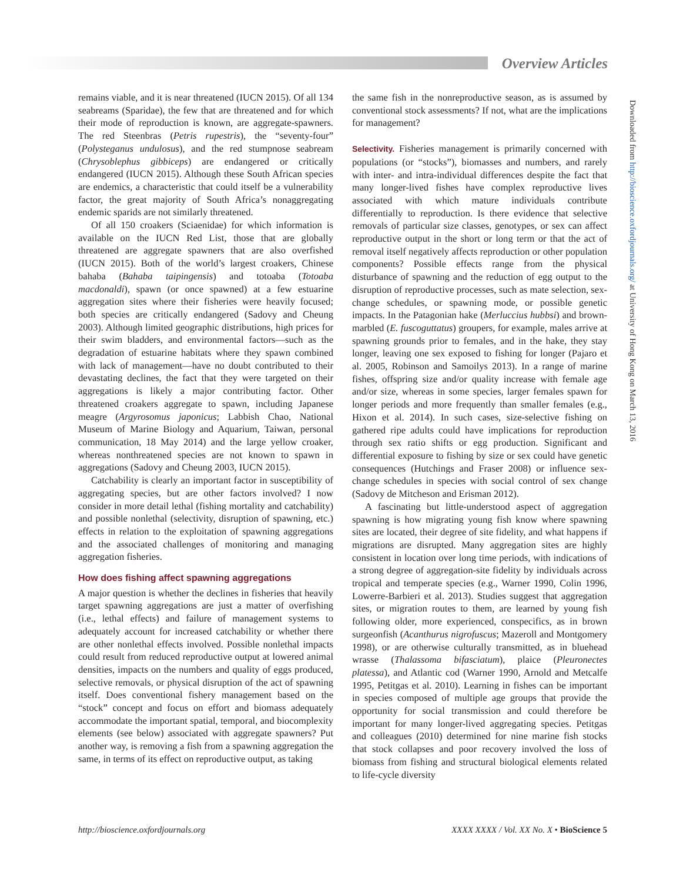Overview Articles
remains viable, and it is near threatened (IUCN 2015). Of all 134 seabreams (Sparidae), the few that are threatened and for which their mode of reproduction is known, are aggregate-spawners. The red Steenbras (Petris rupestris), the “seventy-four” (Polysteganus undulosus), and the red stumpnose seabream (Chrysoblephus gibbiceps) are endangered or critically endangered (IUCN 2015). Although these South African species are endemics, a characteristic that could itself be a vulnerability factor, the great majority of South Africa’s nonaggregating endemic sparids are not similarly threatened.
Of all 150 croakers (Sciaenidae) for which information is available on the IUCN Red List, those that are globally threatened are aggregate spawners that are also overfished (IUCN 2015). Both of the world’s largest croakers, Chinese bahaba (Bahaba taipingensis) and totoaba (Totoaba macdonaldi), spawn (or once spawned) at a few estuarine aggregation sites where their fisheries were heavily focused; both species are critically endangered (Sadovy and Cheung 2003). Although limited geographic distributions, high prices for their swim bladders, and environmental factors—such as the degradation of estuarine habitats where they spawn combined with lack of management—have no doubt contributed to their devastating declines, the fact that they were targeted on their aggregations is likely a major contributing factor. Other threatened croakers aggregate to spawn, including Japanese meagre (Argyrosomus japonicus; Labbish Chao, National Museum of Marine Biology and Aquarium, Taiwan, personal communication, 18 May 2014) and the large yellow croaker, whereas nonthreatened species are not known to spawn in aggregations (Sadovy and Cheung 2003, IUCN 2015).
Catchability is clearly an important factor in susceptibility of aggregating species, but are other factors involved? I now consider in more detail lethal (fishing mortality and catchability) and possible nonlethal (selectivity, disruption of spawning, etc.) effects in relation to the exploitation of spawning aggregations and the associated challenges of monitoring and managing aggregation fisheries.
How does fishing affect spawning aggregations
A major question is whether the declines in fisheries that heavily target spawning aggregations are just a matter of overfishing (i.e., lethal effects) and failure of management systems to adequately account for increased catchability or whether there are other nonlethal effects involved. Possible nonlethal impacts could result from reduced reproductive output at lowered animal densities, impacts on the numbers and quality of eggs produced, selective removals, or physical disruption of the act of spawning itself. Does conventional fishery management based on the “stock” concept and focus on effort and biomass adequately accommodate the important spatial, temporal, and biocomplexity elements (see below) associated with aggregate spawners? Put another way, is removing a fish from a spawning aggregation the same, in terms of its effect on reproductive output, as taking
the same fish in the nonreproductive season, as is assumed by conventional stock assessments? If not, what are the implications for management?
Selectivity. Fisheries management is primarily concerned with populations (or “stocks”), biomasses and numbers, and rarely with inter- and intra-individual differences despite the fact that many longer-lived fishes have complex reproductive lives associated with which mature individuals contribute differentially to reproduction. Is there evidence that selective removals of particular size classes, genotypes, or sex can affect reproductive output in the short or long term or that the act of removal itself negatively affects reproduction or other population components? Possible effects range from the physical disturbance of spawning and the reduction of egg output to the disruption of reproductive processes, such as mate selection, sex-change schedules, or spawning mode, or possible genetic impacts. In the Patagonian hake (Merluccius hubbsi) and brown-marbled (E. fuscoguttatus) groupers, for example, males arrive at spawning grounds prior to females, and in the hake, they stay longer, leaving one sex exposed to fishing for longer (Pajaro et al. 2005, Robinson and Samoilys 2013). In a range of marine fishes, offspring size and/or quality increase with female age and/or size, whereas in some species, larger females spawn for longer periods and more frequently than smaller females (e.g., Hixon et al. 2014). In such cases, size-selective fishing on gathered ripe adults could have implications for reproduction through sex ratio shifts or egg production. Significant and differential exposure to fishing by size or sex could have genetic consequences (Hutchings and Fraser 2008) or influence sex-change schedules in species with social control of sex change (Sadovy de Mitcheson and Erisman 2012).
A fascinating but little-understood aspect of aggregation spawning is how migrating young fish know where spawning sites are located, their degree of site fidelity, and what happens if migrations are disrupted. Many aggregation sites are highly consistent in location over long time periods, with indications of a strong degree of aggregation-site fidelity by individuals across tropical and temperate species (e.g., Warner 1990, Colin 1996, Lowerre-Barbieri et al. 2013). Studies suggest that aggregation sites, or migration routes to them, are learned by young fish following older, more experienced, conspecifics, as in brown surgeonfish (Acanthurus nigrofuscus; Mazeroll and Montgomery 1998), or are otherwise culturally transmitted, as in bluehead wrasse (Thalassoma bifasciatum), plaice (Pleuronectes platessa), and Atlantic cod (Warner 1990, Arnold and Metcalfe 1995, Petitgas et al. 2010). Learning in fishes can be important in species composed of multiple age groups that provide the opportunity for social transmission and could therefore be important for many longer-lived aggregating species. Petitgas and colleagues (2010) determined for nine marine fish stocks that stock collapses and poor recovery involved the loss of biomass from fishing and structural biological elements related to life-cycle diversity
Downloaded from http://bioscience.oxfordjournals.org/ at University of Hong Kong on March 13, 2016
http://bioscience.oxfordjournals.org XXXX XXXX / Vol. XX No. X • BioScience 5